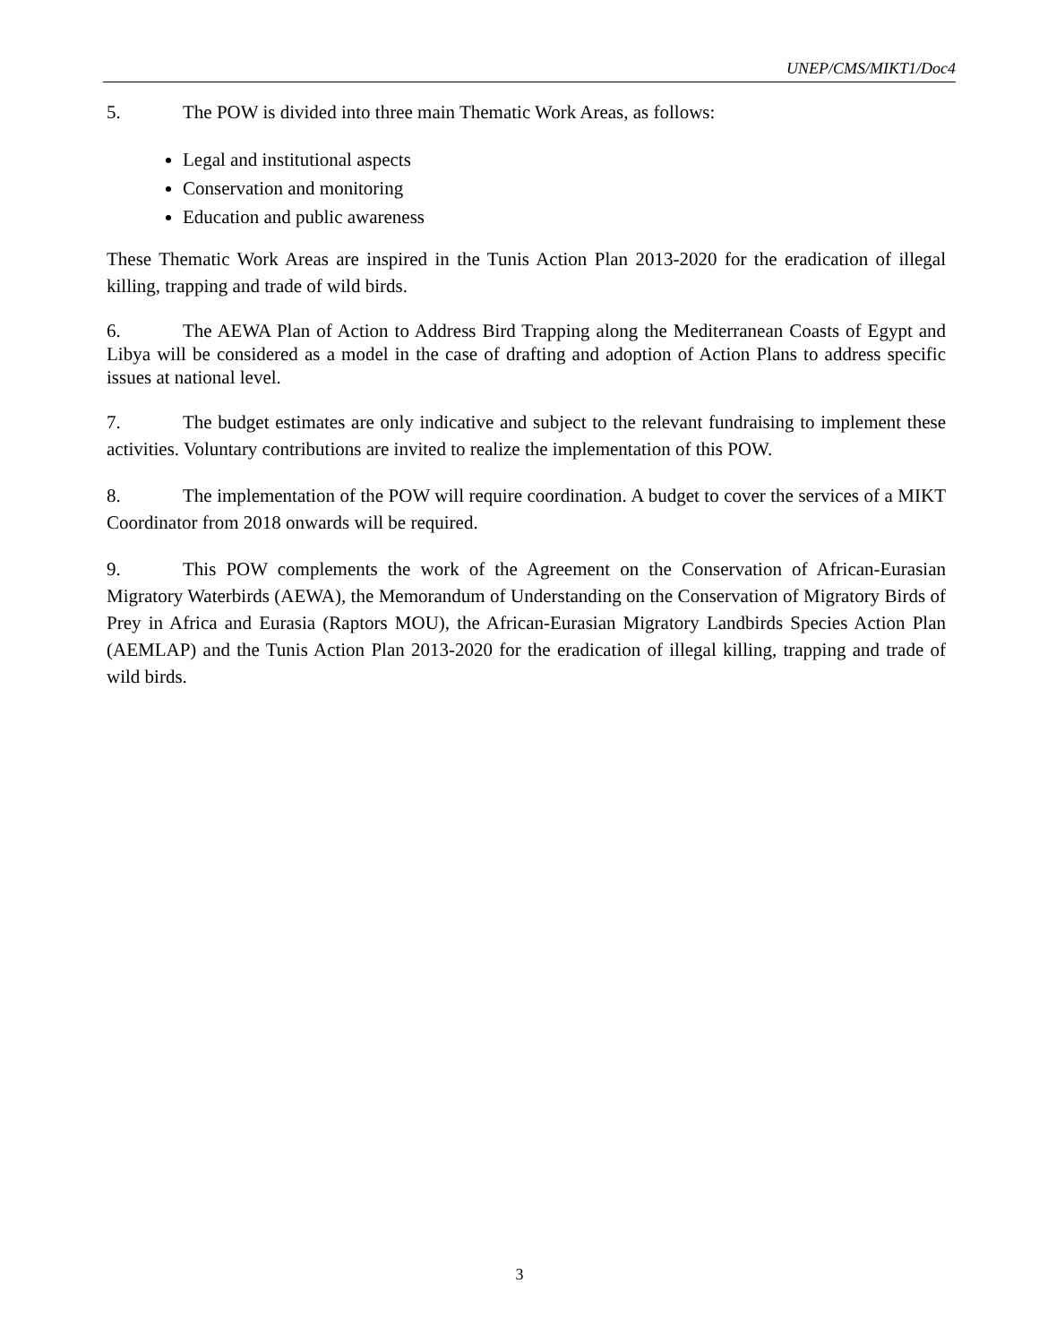UNEP/CMS/MIKT1/Doc4
5. The POW is divided into three main Thematic Work Areas, as follows:
Legal and institutional aspects
Conservation and monitoring
Education and public awareness
These Thematic Work Areas are inspired in the Tunis Action Plan 2013-2020 for the eradication of illegal killing, trapping and trade of wild birds.
6. The AEWA Plan of Action to Address Bird Trapping along the Mediterranean Coasts of Egypt and Libya will be considered as a model in the case of drafting and adoption of Action Plans to address specific issues at national level.
7. The budget estimates are only indicative and subject to the relevant fundraising to implement these activities. Voluntary contributions are invited to realize the implementation of this POW.
8. The implementation of the POW will require coordination. A budget to cover the services of a MIKT Coordinator from 2018 onwards will be required.
9. This POW complements the work of the Agreement on the Conservation of African-Eurasian Migratory Waterbirds (AEWA), the Memorandum of Understanding on the Conservation of Migratory Birds of Prey in Africa and Eurasia (Raptors MOU), the African-Eurasian Migratory Landbirds Species Action Plan (AEMLAP) and the Tunis Action Plan 2013-2020 for the eradication of illegal killing, trapping and trade of wild birds.
3